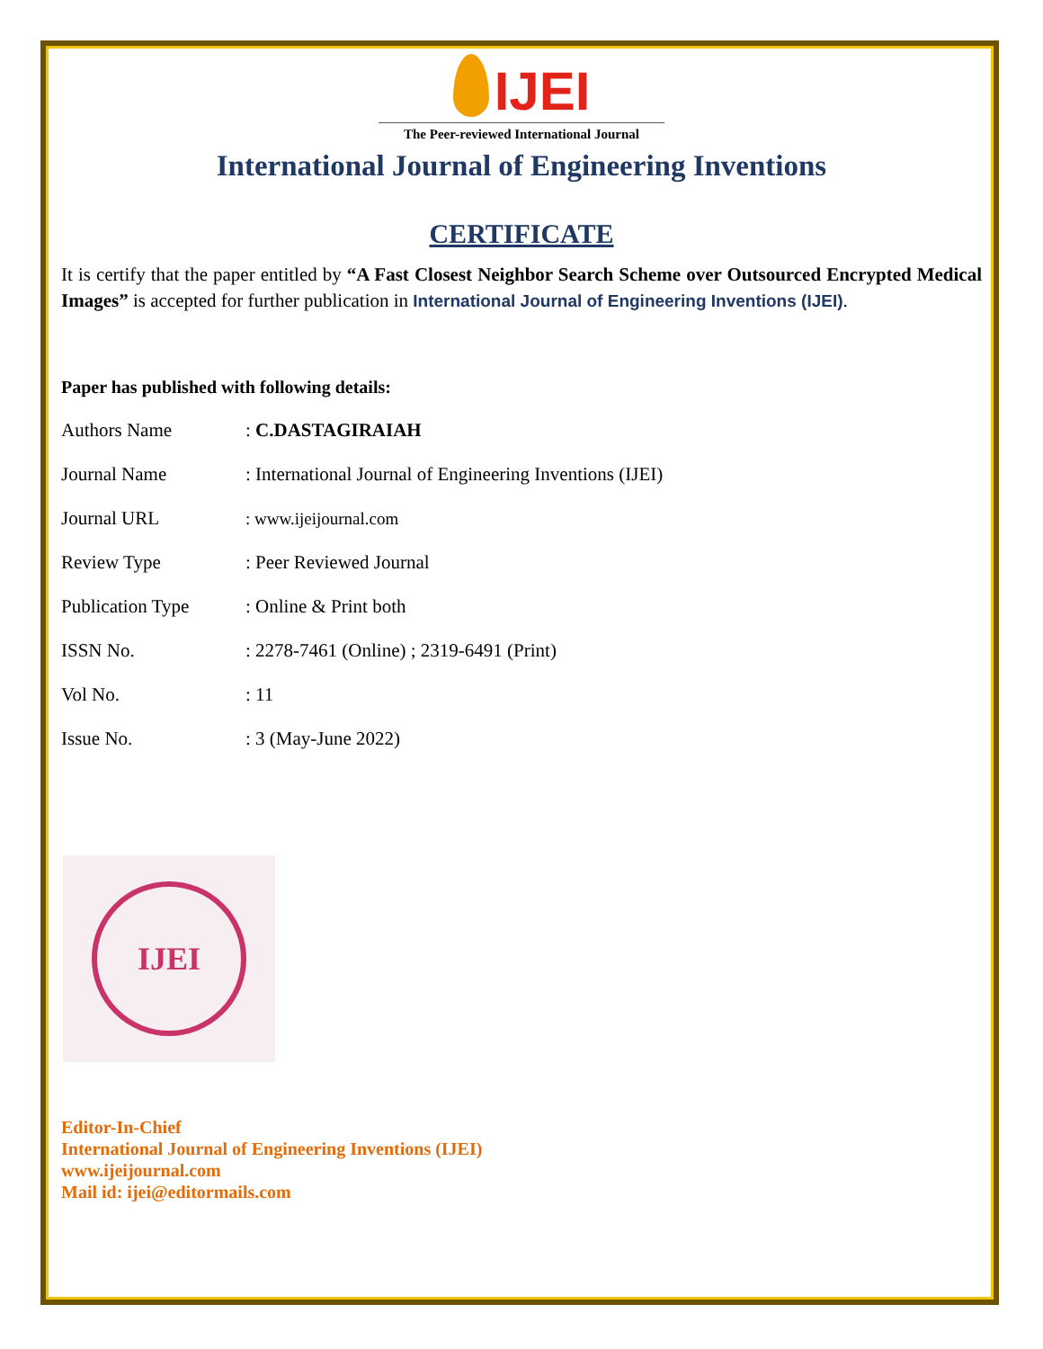IJEI
The Peer-reviewed International Journal
International Journal of Engineering Inventions
CERTIFICATE
It is certify that the paper entitled by “A Fast Closest Neighbor Search Scheme over Outsourced Encrypted Medical Images” is accepted for further publication in International Journal of Engineering Inventions (IJEI).
Paper has published with following details:
| Authors Name | : C.DASTAGIRAIAH |
| Journal Name | : International Journal of Engineering Inventions (IJEI) |
| Journal URL | : www.ijeijournal.com |
| Review Type | : Peer Reviewed Journal |
| Publication Type | : Online & Print both |
| ISSN No. | : 2278-7461 (Online) ; 2319-6491 (Print) |
| Vol No. | : 11 |
| Issue No. | : 3 (May-June 2022) |
IJEI
Editor-In-Chief
International Journal of Engineering Inventions (IJEI)
www.ijeijournal.com
Mail id: ijei@editormails.com